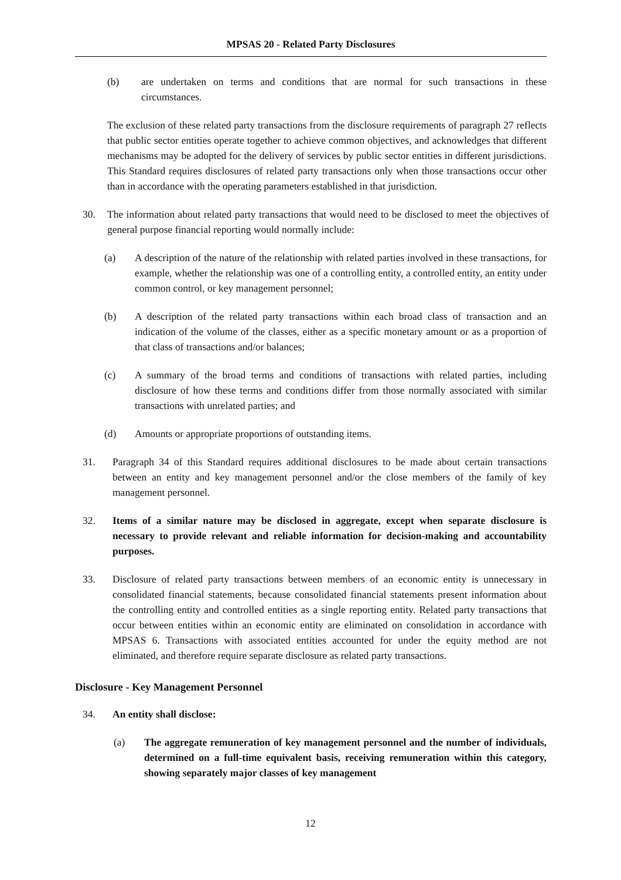MPSAS 20 - Related Party Disclosures
(b) are undertaken on terms and conditions that are normal for such transactions in these circumstances.
The exclusion of these related party transactions from the disclosure requirements of paragraph 27 reflects that public sector entities operate together to achieve common objectives, and acknowledges that different mechanisms may be adopted for the delivery of services by public sector entities in different jurisdictions. This Standard requires disclosures of related party transactions only when those transactions occur other than in accordance with the operating parameters established in that jurisdiction.
30. The information about related party transactions that would need to be disclosed to meet the objectives of general purpose financial reporting would normally include:
(a) A description of the nature of the relationship with related parties involved in these transactions, for example, whether the relationship was one of a controlling entity, a controlled entity, an entity under common control, or key management personnel;
(b) A description of the related party transactions within each broad class of transaction and an indication of the volume of the classes, either as a specific monetary amount or as a proportion of that class of transactions and/or balances;
(c) A summary of the broad terms and conditions of transactions with related parties, including disclosure of how these terms and conditions differ from those normally associated with similar transactions with unrelated parties; and
(d) Amounts or appropriate proportions of outstanding items.
31. Paragraph 34 of this Standard requires additional disclosures to be made about certain transactions between an entity and key management personnel and/or the close members of the family of key management personnel.
32. Items of a similar nature may be disclosed in aggregate, except when separate disclosure is necessary to provide relevant and reliable information for decision-making and accountability purposes.
33. Disclosure of related party transactions between members of an economic entity is unnecessary in consolidated financial statements, because consolidated financial statements present information about the controlling entity and controlled entities as a single reporting entity. Related party transactions that occur between entities within an economic entity are eliminated on consolidation in accordance with MPSAS 6. Transactions with associated entities accounted for under the equity method are not eliminated, and therefore require separate disclosure as related party transactions.
Disclosure - Key Management Personnel
34. An entity shall disclose:
(a) The aggregate remuneration of key management personnel and the number of individuals, determined on a full-time equivalent basis, receiving remuneration within this category, showing separately major classes of key management
12